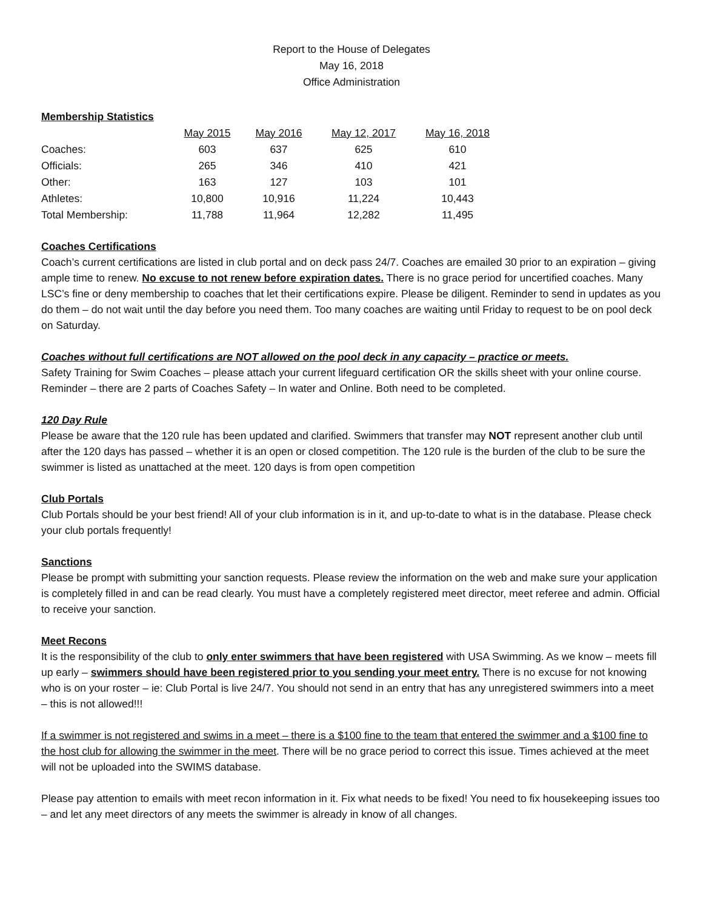Report to the House of Delegates
May 16, 2018
Office Administration
Membership Statistics
| | May 2015 | May 2016 | May 12, 2017 | May 16, 2018 |
| Coaches: | 603 | 637 | 625 | 610 |
| Officials: | 265 | 346 | 410 | 421 |
| Other: | 163 | 127 | 103 | 101 |
| Athletes: | 10,800 | 10,916 | 11,224 | 10,443 |
| Total Membership: | 11,788 | 11,964 | 12,282 | 11,495 |
Coaches Certifications
Coach’s current certifications are listed in club portal and on deck pass 24/7. Coaches are emailed 30 prior to an expiration – giving ample time to renew. No excuse to not renew before expiration dates. There is no grace period for uncertified coaches. Many LSC’s fine or deny membership to coaches that let their certifications expire. Please be diligent. Reminder to send in updates as you do them – do not wait until the day before you need them. Too many coaches are waiting until Friday to request to be on pool deck on Saturday.
Coaches without full certifications are NOT allowed on the pool deck in any capacity – practice or meets.
Safety Training for Swim Coaches – please attach your current lifeguard certification OR the skills sheet with your online course. Reminder – there are 2 parts of Coaches Safety – In water and Online. Both need to be completed.
120 Day Rule
Please be aware that the 120 rule has been updated and clarified. Swimmers that transfer may NOT represent another club until after the 120 days has passed – whether it is an open or closed competition. The 120 rule is the burden of the club to be sure the swimmer is listed as unattached at the meet. 120 days is from open competition
Club Portals
Club Portals should be your best friend! All of your club information is in it, and up-to-date to what is in the database. Please check your club portals frequently!
Sanctions
Please be prompt with submitting your sanction requests. Please review the information on the web and make sure your application is completely filled in and can be read clearly. You must have a completely registered meet director, meet referee and admin. Official to receive your sanction.
Meet Recons
It is the responsibility of the club to only enter swimmers that have been registered with USA Swimming. As we know – meets fill up early – swimmers should have been registered prior to you sending your meet entry. There is no excuse for not knowing who is on your roster – ie: Club Portal is live 24/7. You should not send in an entry that has any unregistered swimmers into a meet – this is not allowed!!!
If a swimmer is not registered and swims in a meet – there is a $100 fine to the team that entered the swimmer and a $100 fine to the host club for allowing the swimmer in the meet. There will be no grace period to correct this issue. Times achieved at the meet will not be uploaded into the SWIMS database.
Please pay attention to emails with meet recon information in it. Fix what needs to be fixed! You need to fix housekeeping issues too – and let any meet directors of any meets the swimmer is already in know of all changes.